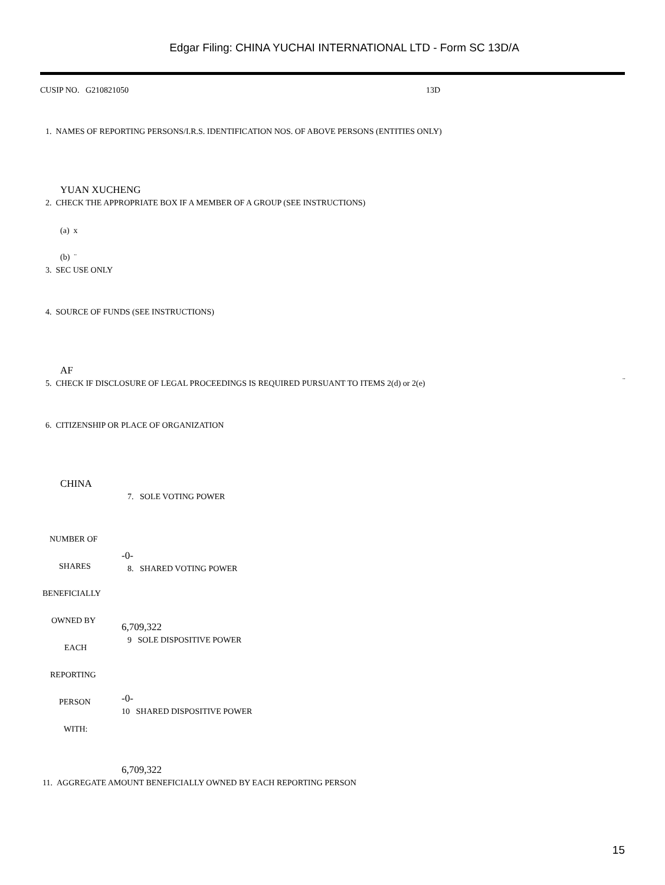Edgar Filing: CHINA YUCHAI INTERNATIONAL LTD - Form SC 13D/A
CUSIP NO. G210821050 13D
1. NAMES OF REPORTING PERSONS/I.R.S. IDENTIFICATION NOS. OF ABOVE PERSONS (ENTITIES ONLY)
YUAN XUCHENG
2. CHECK THE APPROPRIATE BOX IF A MEMBER OF A GROUP (SEE INSTRUCTIONS)
(a) x
(b) ¨
3. SEC USE ONLY
4. SOURCE OF FUNDS (SEE INSTRUCTIONS)
AF
5. CHECK IF DISCLOSURE OF LEGAL PROCEEDINGS IS REQUIRED PURSUANT TO ITEMS 2(d) or 2(e)
¨
6. CITIZENSHIP OR PLACE OF ORGANIZATION
CHINA
7. SOLE VOTING POWER
NUMBER OF
-0-
SHARES 8. SHARED VOTING POWER
BENEFICIALLY
OWNED BY
6,709,322
9 SOLE DISPOSITIVE POWER
EACH
REPORTING
PERSON -0-
10 SHARED DISPOSITIVE POWER
WITH:
6,709,322
11. AGGREGATE AMOUNT BENEFICIALLY OWNED BY EACH REPORTING PERSON
15